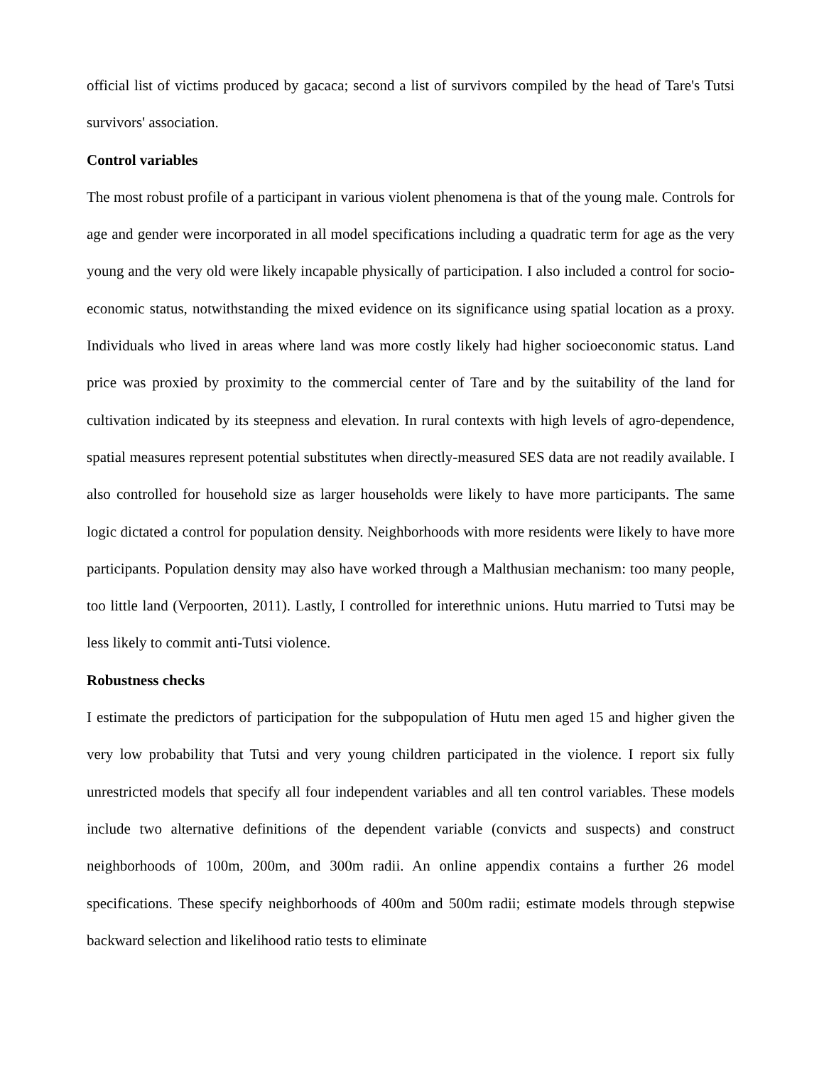official list of victims produced by gacaca; second a list of survivors compiled by the head of Tare's Tutsi survivors' association.
Control variables
The most robust profile of a participant in various violent phenomena is that of the young male. Controls for age and gender were incorporated in all model specifications including a quadratic term for age as the very young and the very old were likely incapable physically of participation. I also included a control for socio-economic status, notwithstanding the mixed evidence on its significance using spatial location as a proxy. Individuals who lived in areas where land was more costly likely had higher socioeconomic status. Land price was proxied by proximity to the commercial center of Tare and by the suitability of the land for cultivation indicated by its steepness and elevation. In rural contexts with high levels of agro-dependence, spatial measures represent potential substitutes when directly-measured SES data are not readily available. I also controlled for household size as larger households were likely to have more participants. The same logic dictated a control for population density. Neighborhoods with more residents were likely to have more participants. Population density may also have worked through a Malthusian mechanism: too many people, too little land (Verpoorten, 2011). Lastly, I controlled for interethnic unions. Hutu married to Tutsi may be less likely to commit anti-Tutsi violence.
Robustness checks
I estimate the predictors of participation for the subpopulation of Hutu men aged 15 and higher given the very low probability that Tutsi and very young children participated in the violence. I report six fully unrestricted models that specify all four independent variables and all ten control variables. These models include two alternative definitions of the dependent variable (convicts and suspects) and construct neighborhoods of 100m, 200m, and 300m radii. An online appendix contains a further 26 model specifications. These specify neighborhoods of 400m and 500m radii; estimate models through stepwise backward selection and likelihood ratio tests to eliminate